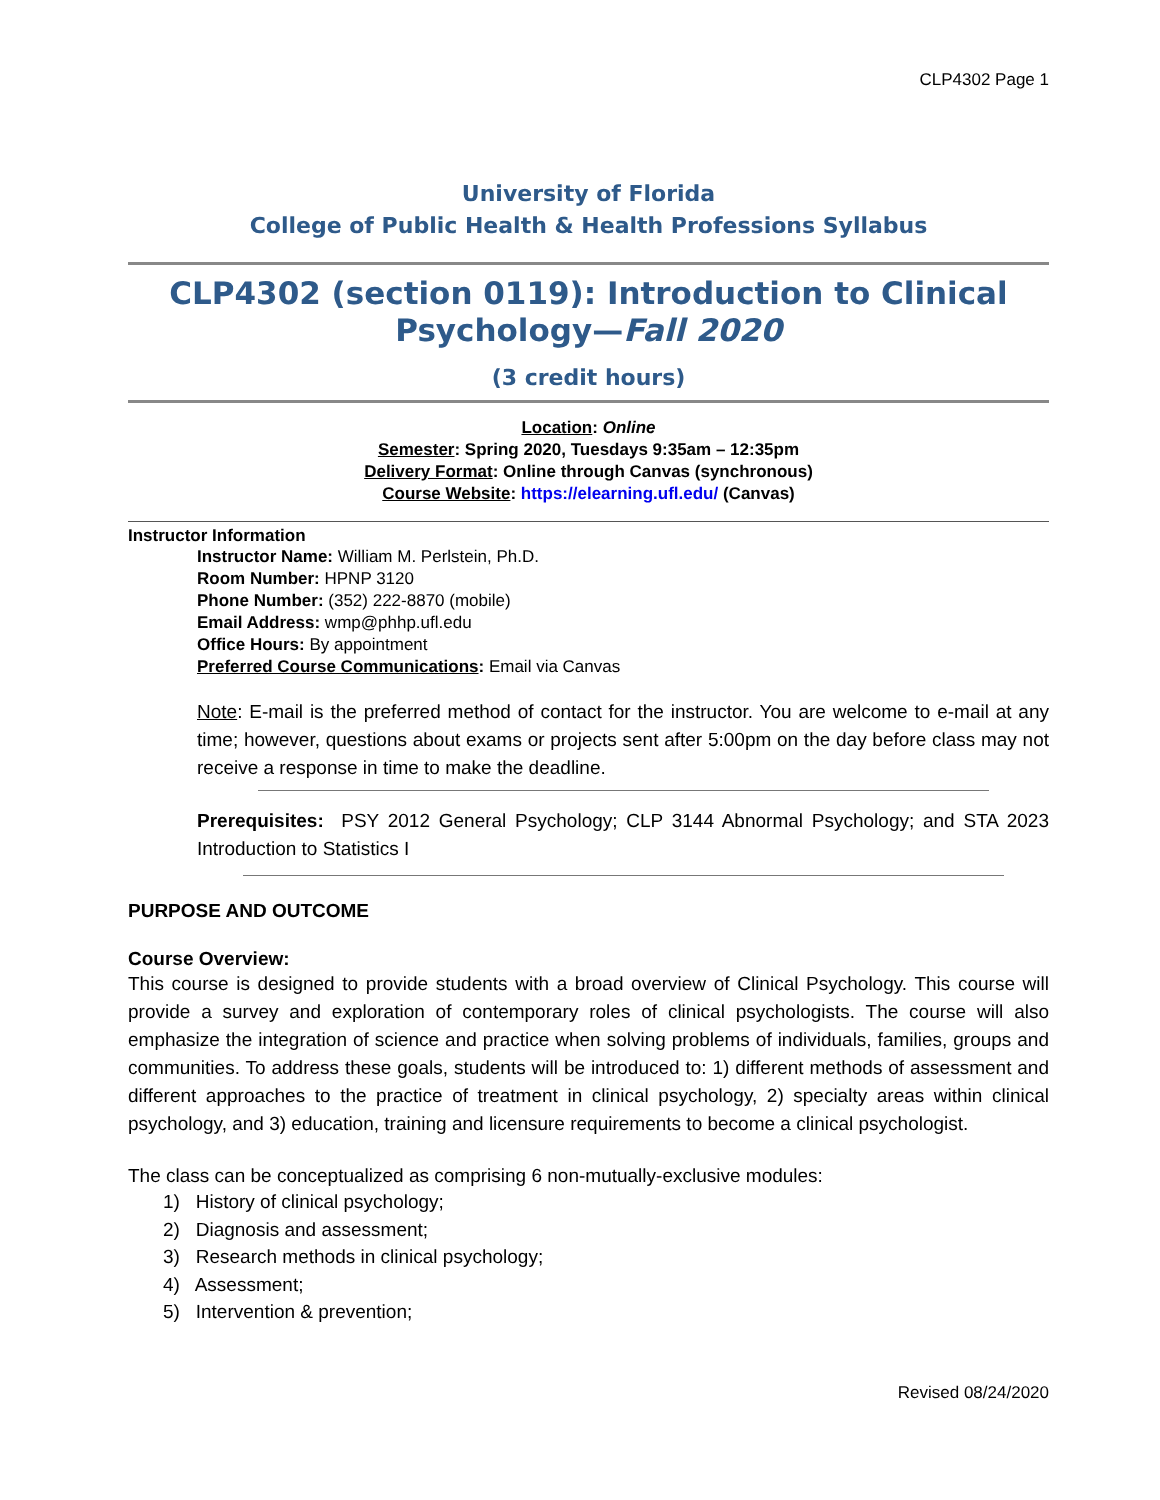CLP4302 Page 1
University of Florida
College of Public Health & Health Professions Syllabus
CLP4302 (section 0119): Introduction to Clinical Psychology—Fall 2020
(3 credit hours)
Location: Online
Semester: Spring 2020, Tuesdays 9:35am – 12:35pm
Delivery Format: Online through Canvas (synchronous)
Course Website: https://elearning.ufl.edu/ (Canvas)
Instructor Information
Instructor Name: William M. Perlstein, Ph.D.
Room Number: HPNP 3120
Phone Number: (352) 222-8870 (mobile)
Email Address: wmp@phhp.ufl.edu
Office Hours: By appointment
Preferred Course Communications: Email via Canvas
Note: E-mail is the preferred method of contact for the instructor. You are welcome to e-mail at any time; however, questions about exams or projects sent after 5:00pm on the day before class may not receive a response in time to make the deadline.
Prerequisites: PSY 2012 General Psychology; CLP 3144 Abnormal Psychology; and STA 2023 Introduction to Statistics I
PURPOSE AND OUTCOME
Course Overview:
This course is designed to provide students with a broad overview of Clinical Psychology. This course will provide a survey and exploration of contemporary roles of clinical psychologists. The course will also emphasize the integration of science and practice when solving problems of individuals, families, groups and communities. To address these goals, students will be introduced to: 1) different methods of assessment and different approaches to the practice of treatment in clinical psychology, 2) specialty areas within clinical psychology, and 3) education, training and licensure requirements to become a clinical psychologist.
The class can be conceptualized as comprising 6 non-mutually-exclusive modules:
1) History of clinical psychology;
2) Diagnosis and assessment;
3) Research methods in clinical psychology;
4) Assessment;
5) Intervention & prevention;
Revised 08/24/2020